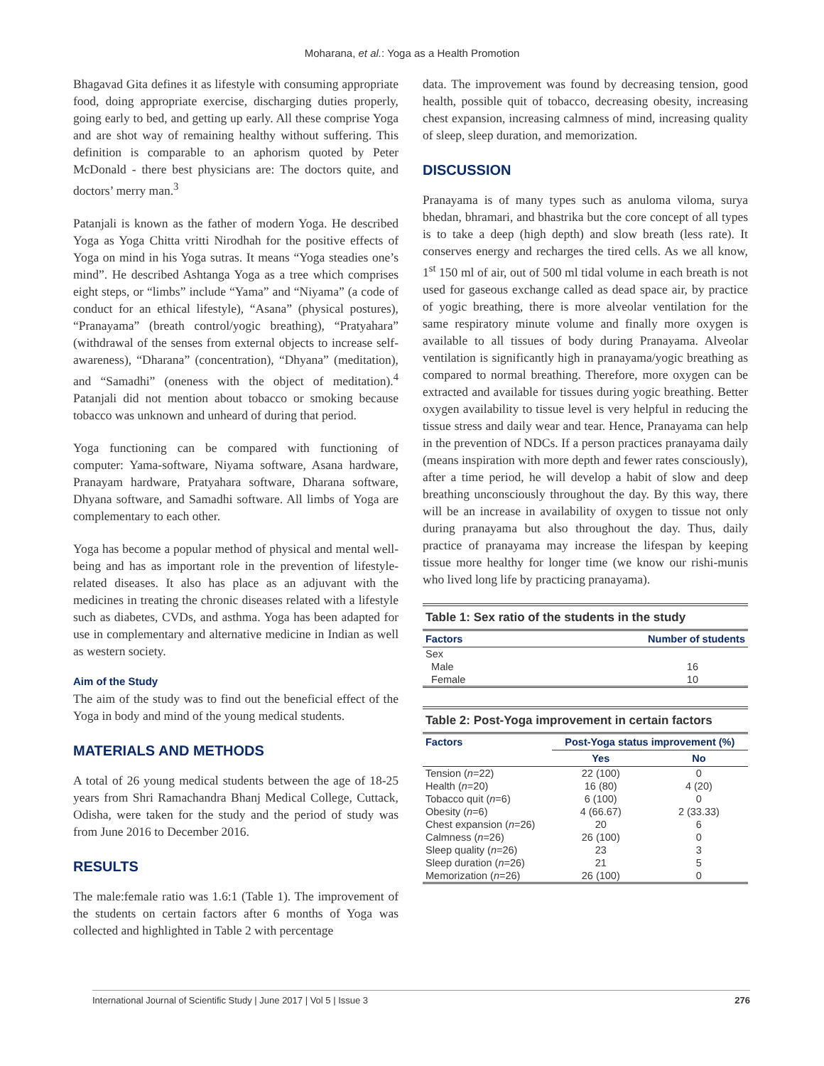Moharana, et al.: Yoga as a Health Promotion
Bhagavad Gita defines it as lifestyle with consuming appropriate food, doing appropriate exercise, discharging duties properly, going early to bed, and getting up early. All these comprise Yoga and are shot way of remaining healthy without suffering. This definition is comparable to an aphorism quoted by Peter McDonald - there best physicians are: The doctors quite, and doctors’ merry man.<sup>3</sup>
Patanjali is known as the father of modern Yoga. He described Yoga as Yoga Chitta vritti Nirodhah for the positive effects of Yoga on mind in his Yoga sutras. It means “Yoga steadies one’s mind”. He described Ashtanga Yoga as a tree which comprises eight steps, or “limbs” include “Yama” and “Niyama” (a code of conduct for an ethical lifestyle), “Asana” (physical postures), “Pranayama” (breath control/yogic breathing), “Pratyahara” (withdrawal of the senses from external objects to increase self-awareness), “Dharana” (concentration), “Dhyana” (meditation), and “Samadhi” (oneness with the object of meditation).<sup>4</sup> Patanjali did not mention about tobacco or smoking because tobacco was unknown and unheard of during that period.
Yoga functioning can be compared with functioning of computer: Yama-software, Niyama software, Asana hardware, Pranayam hardware, Pratyahara software, Dharana software, Dhyana software, and Samadhi software. All limbs of Yoga are complementary to each other.
Yoga has become a popular method of physical and mental well-being and has as important role in the prevention of lifestyle-related diseases. It also has place as an adjuvant with the medicines in treating the chronic diseases related with a lifestyle such as diabetes, CVDs, and asthma. Yoga has been adapted for use in complementary and alternative medicine in Indian as well as western society.
Aim of the Study
The aim of the study was to find out the beneficial effect of the Yoga in body and mind of the young medical students.
MATERIALS AND METHODS
A total of 26 young medical students between the age of 18-25 years from Shri Ramachandra Bhanj Medical College, Cuttack, Odisha, were taken for the study and the period of study was from June 2016 to December 2016.
RESULTS
The male:female ratio was 1.6:1 (Table 1). The improvement of the students on certain factors after 6 months of Yoga was collected and highlighted in Table 2 with percentage
data. The improvement was found by decreasing tension, good health, possible quit of tobacco, decreasing obesity, increasing chest expansion, increasing calmness of mind, increasing quality of sleep, sleep duration, and memorization.
DISCUSSION
Pranayama is of many types such as anuloma viloma, surya bhedan, bhramari, and bhastrika but the core concept of all types is to take a deep (high depth) and slow breath (less rate). It conserves energy and recharges the tired cells. As we all know, 1<sup>st</sup> 150 ml of air, out of 500 ml tidal volume in each breath is not used for gaseous exchange called as dead space air, by practice of yogic breathing, there is more alveolar ventilation for the same respiratory minute volume and finally more oxygen is available to all tissues of body during Pranayama. Alveolar ventilation is significantly high in pranayama/yogic breathing as compared to normal breathing. Therefore, more oxygen can be extracted and available for tissues during yogic breathing. Better oxygen availability to tissue level is very helpful in reducing the tissue stress and daily wear and tear. Hence, Pranayama can help in the prevention of NDCs. If a person practices pranayama daily (means inspiration with more depth and fewer rates consciously), after a time period, he will develop a habit of slow and deep breathing unconsciously throughout the day. By this way, there will be an increase in availability of oxygen to tissue not only during pranayama but also throughout the day. Thus, daily practice of pranayama may increase the lifespan by keeping tissue more healthy for longer time (we know our rishi-munis who lived long life by practicing pranayama).
Table 1: Sex ratio of the students in the study
| Factors | Number of students |
| --- | --- |
| Sex | |
| Male | 16 |
| Female | 10 |
Table 2: Post-Yoga improvement in certain factors
| Factors | Post-Yoga status improvement (%) | |
| --- | --- | --- |
| | Yes | No |
| Tension ( n =22) | 22 (100) | 0 |
| Health ( n =20) | 16 (80) | 4 (20) |
| Tobacco quit ( n =6) | 6 (100) | 0 |
| Obesity ( n =6) | 4 (66.67) | 2 (33.33) |
| Chest expansion ( n =26) | 20 | 6 |
| Calmness ( n =26) | 26 (100) | 0 |
| Sleep quality ( n =26) | 23 | 3 |
| Sleep duration ( n =26) | 21 | 5 |
| Memorization ( n =26) | 26 (100) | 0 |
International Journal of Scientific Study | June 2017 | Vol 5 | Issue 3 276